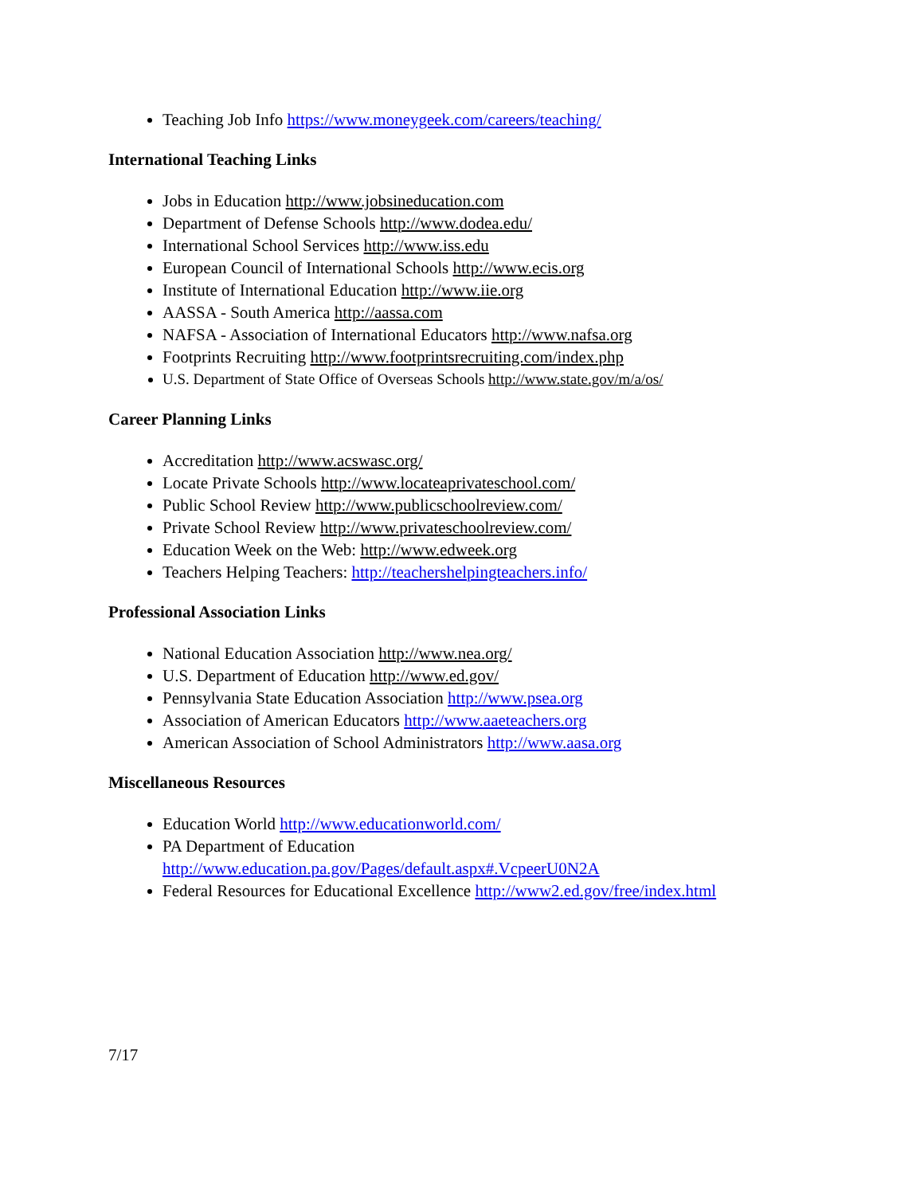Teaching Job Info https://www.moneygeek.com/careers/teaching/
International Teaching Links
Jobs in Education http://www.jobsineducation.com
Department of Defense Schools http://www.dodea.edu/
International School Services http://www.iss.edu
European Council of International Schools http://www.ecis.org
Institute of International Education http://www.iie.org
AASSA - South America http://aassa.com
NAFSA - Association of International Educators http://www.nafsa.org
Footprints Recruiting http://www.footprintsrecruiting.com/index.php
U.S. Department of State Office of Overseas Schools http://www.state.gov/m/a/os/
Career Planning Links
Accreditation http://www.acswasc.org/
Locate Private Schools http://www.locateaprivateschool.com/
Public School Review http://www.publicschoolreview.com/
Private School Review http://www.privateschoolreview.com/
Education Week on the Web: http://www.edweek.org
Teachers Helping Teachers: http://teachershelpingteachers.info/
Professional Association Links
National Education Association http://www.nea.org/
U.S. Department of Education http://www.ed.gov/
Pennsylvania State Education Association http://www.psea.org
Association of American Educators http://www.aaeteachers.org
American Association of School Administrators http://www.aasa.org
Miscellaneous Resources
Education World http://www.educationworld.com/
PA Department of Education
http://www.education.pa.gov/Pages/default.aspx#.VcpeerU0N2A
Federal Resources for Educational Excellence http://www2.ed.gov/free/index.html
7/17